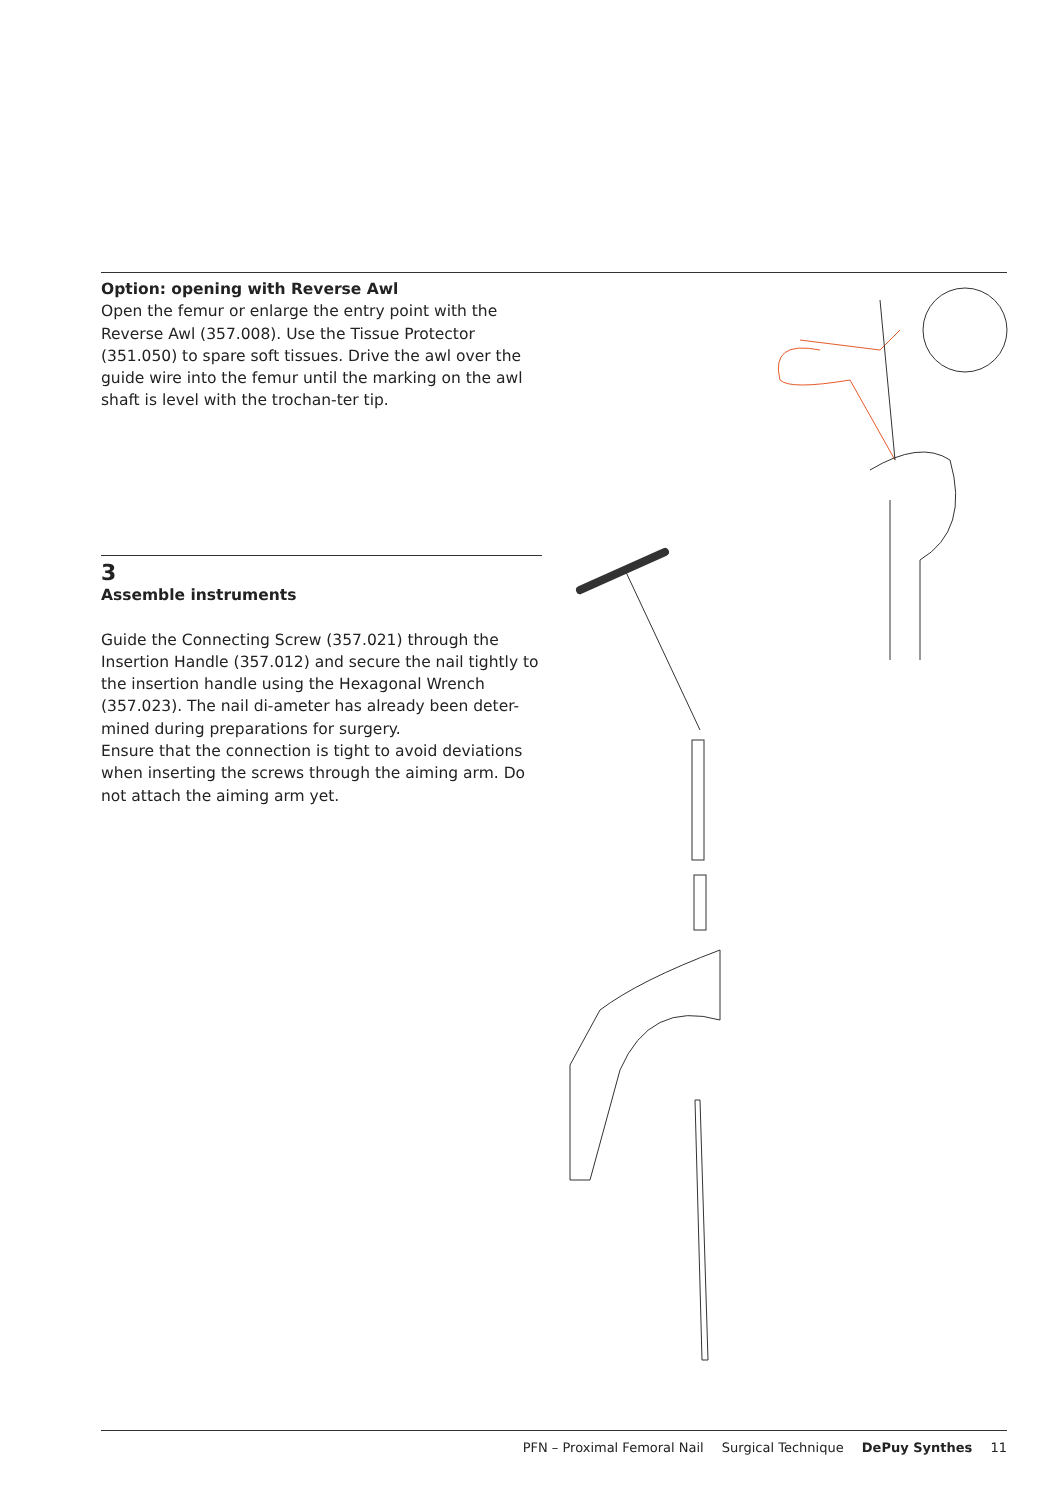Option: opening with Reverse Awl
Open the femur or enlarge the entry point with the Reverse Awl (357.008). Use the Tissue Protector (351.050) to spare soft tissues. Drive the awl over the guide wire into the femur until the marking on the awl shaft is level with the trochan-ter tip.
3
Assemble instruments
Guide the Connecting Screw (357.021) through the Insertion Handle (357.012) and secure the nail tightly to the insertion handle using the Hexagonal Wrench (357.023). The nail di-ameter has already been deter-mined during preparations for surgery.
Ensure that the connection is tight to avoid deviations when inserting the screws through the aiming arm. Do not attach the aiming arm yet.
PFN – Proximal Femoral Nail Surgical Technique DePuy Synthes 11